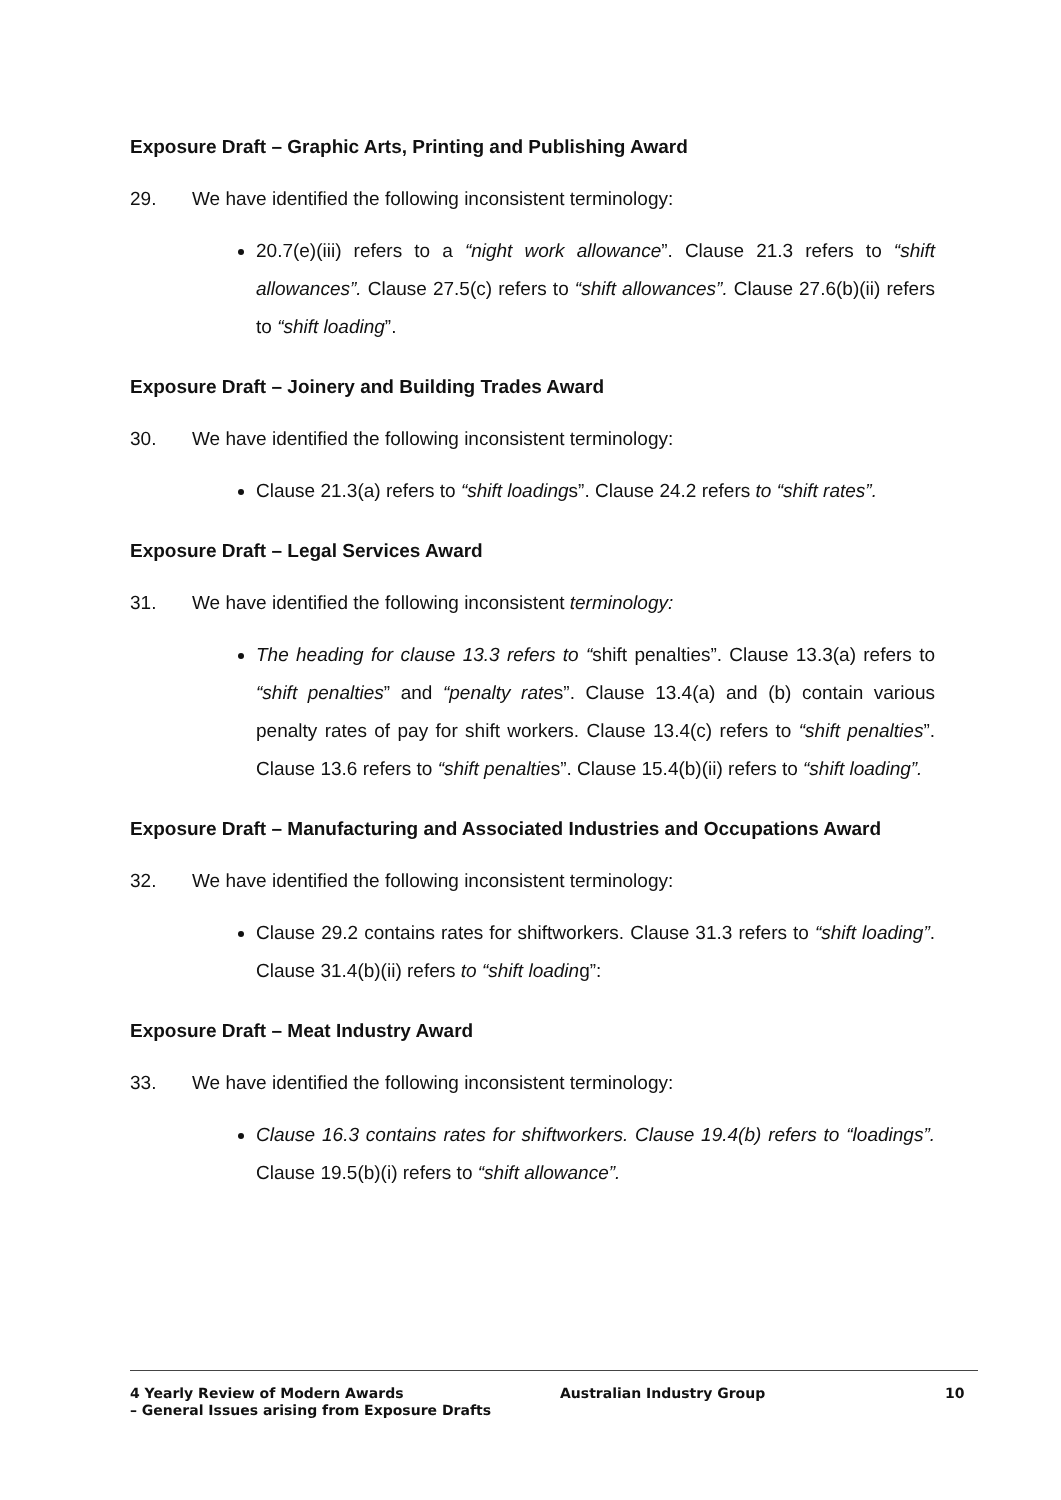Exposure Draft – Graphic Arts, Printing and Publishing Award
29. We have identified the following inconsistent terminology:
20.7(e)(iii) refers to a “night work allowance”. Clause 21.3 refers to “shift allowances”. Clause 27.5(c) refers to “shift allowances”. Clause 27.6(b)(ii) refers to “shift loading”.
Exposure Draft – Joinery and Building Trades Award
30. We have identified the following inconsistent terminology:
Clause 21.3(a) refers to “shift loadings”. Clause 24.2 refers to “shift rates”.
Exposure Draft – Legal Services Award
31. We have identified the following inconsistent terminology:
The heading for clause 13.3 refers to “shift penalties”. Clause 13.3(a) refers to “shift penalties” and “penalty rates”. Clause 13.4(a) and (b) contain various penalty rates of pay for shift workers. Clause 13.4(c) refers to “shift penalties”. Clause 13.6 refers to “shift penalties”. Clause 15.4(b)(ii) refers to “shift loading”.
Exposure Draft – Manufacturing and Associated Industries and Occupations Award
32. We have identified the following inconsistent terminology:
Clause 29.2 contains rates for shiftworkers. Clause 31.3 refers to “shift loading”. Clause 31.4(b)(ii) refers to “shift loading”:
Exposure Draft – Meat Industry Award
33. We have identified the following inconsistent terminology:
Clause 16.3 contains rates for shiftworkers. Clause 19.4(b) refers to “loadings”. Clause 19.5(b)(i) refers to “shift allowance”.
4 Yearly Review of Modern Awards
– General Issues arising from Exposure Drafts
Australian Industry Group 10